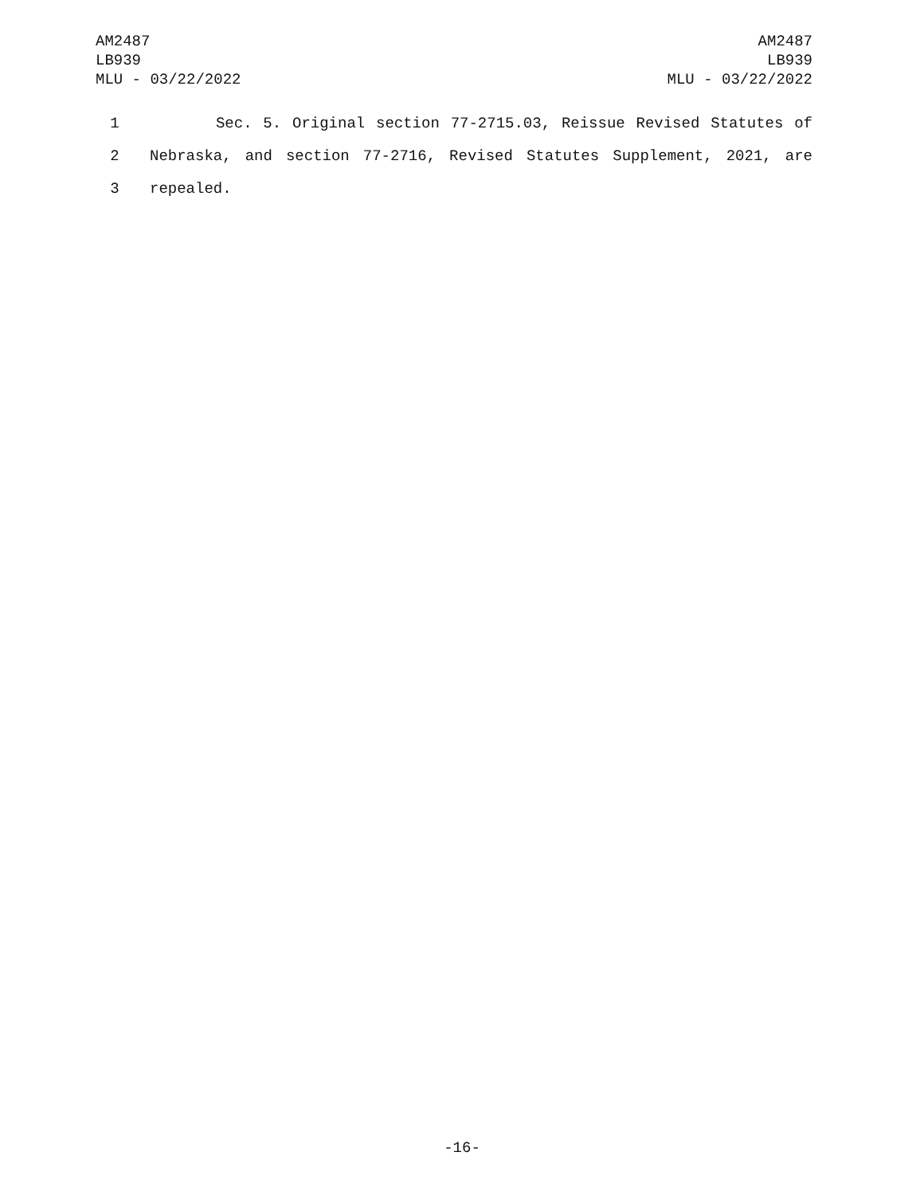AM2487
LB939
MLU - 03/22/2022
AM2487
LB939
MLU - 03/22/2022
1 Sec. 5. Original section 77-2715.03, Reissue Revised Statutes of
2 Nebraska, and section 77-2716, Revised Statutes Supplement, 2021, are
3 repealed.
-16-